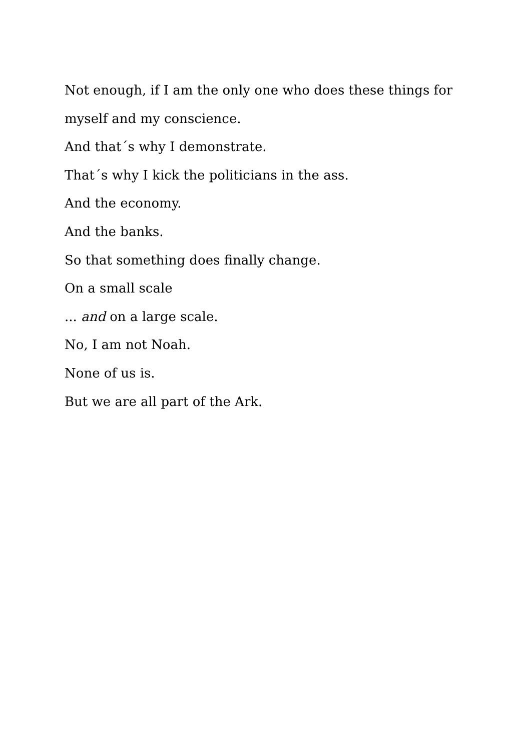Not enough, if I am the only one who does these things for myself and my conscience.
And that´s why I demonstrate.
That´s why I kick the politicians in the ass.
And the economy.
And the banks.
So that something does finally change.
On a small scale
... and on a large scale.
No, I am not Noah.
None of us is.
But we are all part of the Ark.